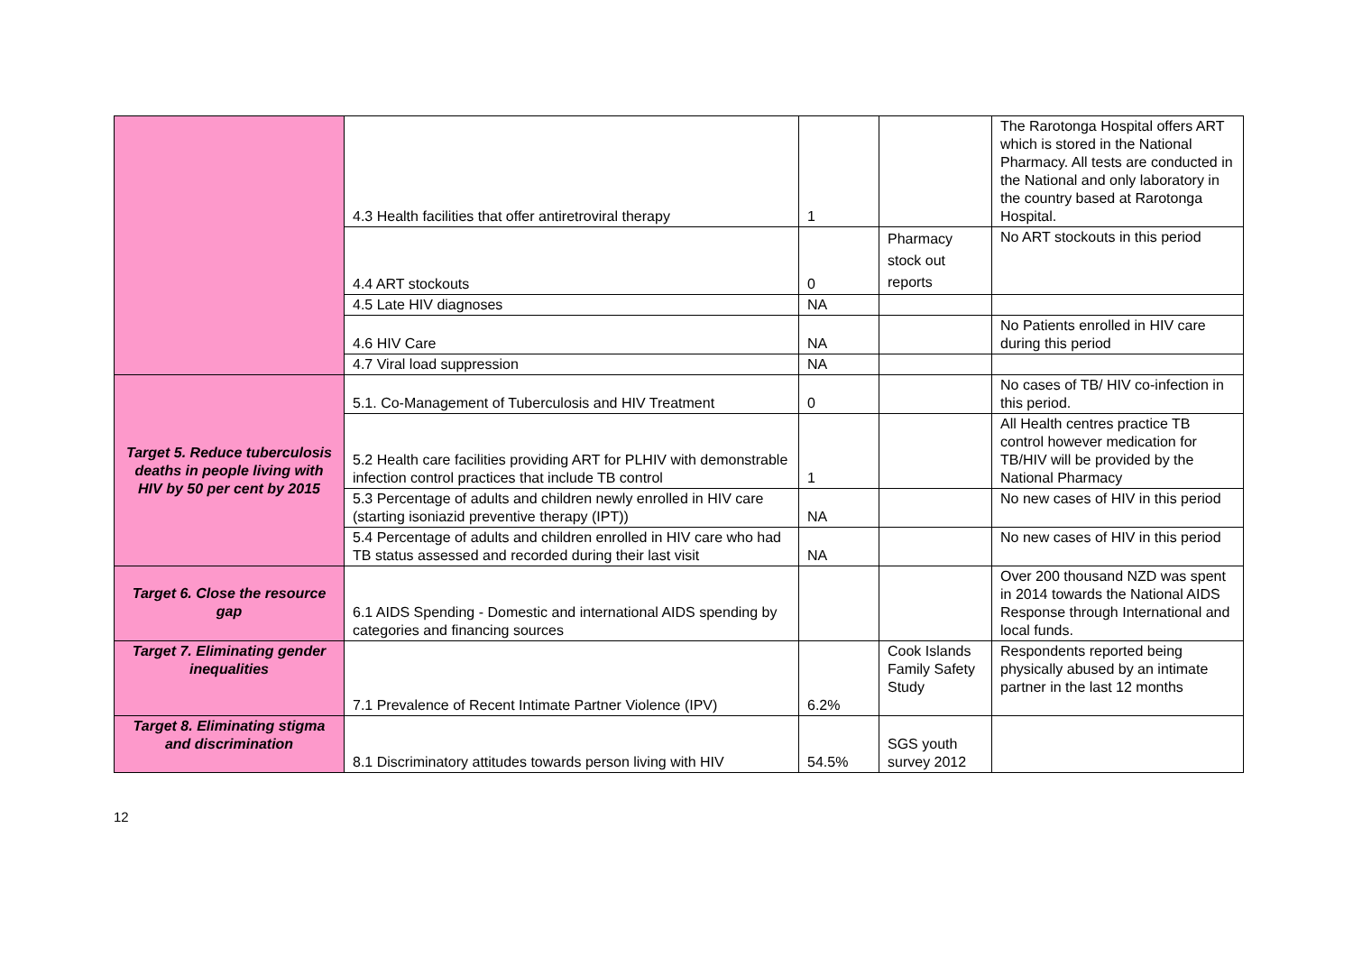| | 4.3 Health facilities that offer antiretroviral therapy | 1 | | The Rarotonga Hospital offers ART which is stored in the National Pharmacy. All tests are conducted in the National and only laboratory in the country based at Rarotonga Hospital. |
| | 4.4 ART stockouts | 0 | Pharmacy stock out reports | No ART stockouts in this period |
| | 4.5 Late HIV diagnoses | NA | | |
| | 4.6 HIV Care | NA | | No Patients enrolled in HIV care during this period |
| | 4.7 Viral load suppression | NA | | |
| Target 5. Reduce tuberculosis deaths in people living with HIV by 50 per cent by 2015 | 5.1. Co-Management of Tuberculosis and HIV Treatment | 0 | | No cases of TB/ HIV co-infection in this period. |
| | 5.2 Health care facilities providing ART for PLHIV with demonstrable infection control practices that include TB control | 1 | | All Health centres practice TB control however medication for TB/HIV will be provided by the National Pharmacy |
| | 5.3 Percentage of adults and children newly enrolled in HIV care (starting isoniazid preventive therapy (IPT)) | NA | | No new cases of HIV in this period |
| | 5.4 Percentage of adults and children enrolled in HIV care who had TB status assessed and recorded during their last visit | NA | | No new cases of HIV in this period |
| Target 6. Close the resource gap | 6.1 AIDS Spending - Domestic and international AIDS spending by categories and financing sources | | | Over 200 thousand NZD was spent in 2014 towards the National AIDS Response through International and local funds. |
| Target 7. Eliminating gender inequalities | 7.1 Prevalence of Recent Intimate Partner Violence (IPV) | 6.2% | Cook Islands Family Safety Study | Respondents reported being physically abused by an intimate partner in the last 12 months |
| Target 8. Eliminating stigma and discrimination | 8.1 Discriminatory attitudes towards person living with HIV | 54.5% | SGS youth survey 2012 | |
12